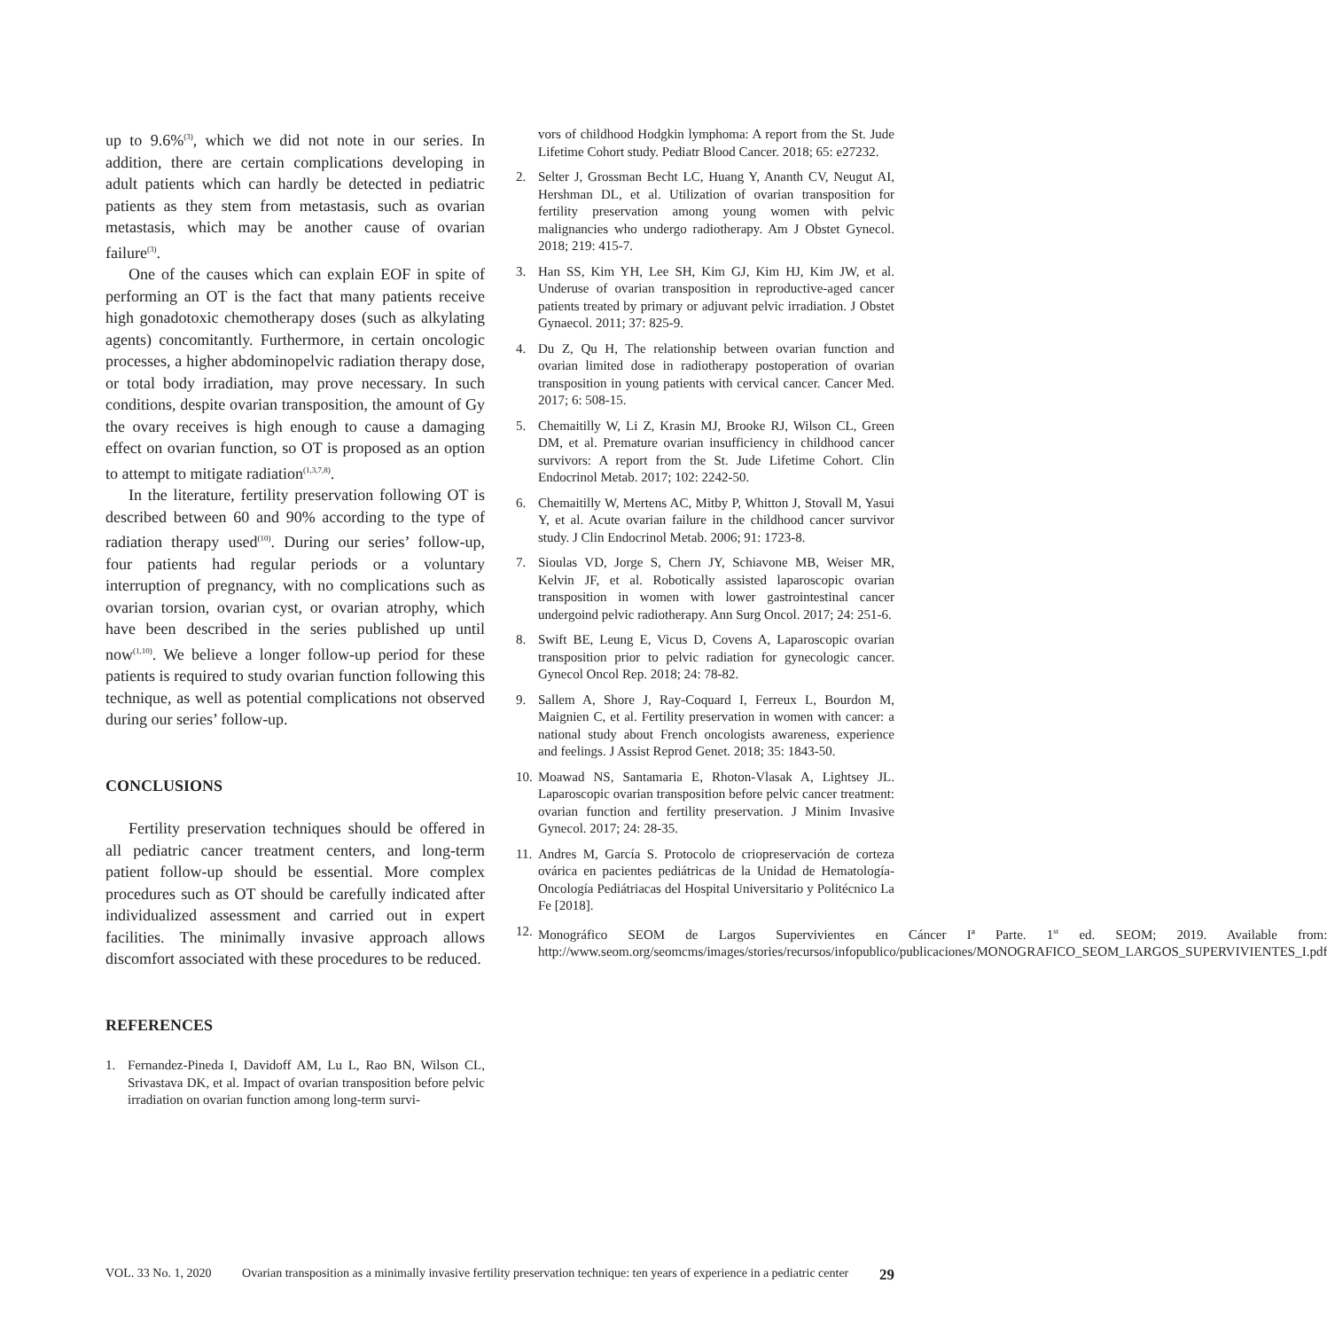up to 9.6%<sup>(3)</sup>, which we did not note in our series. In addition, there are certain complications developing in adult patients which can hardly be detected in pediatric patients as they stem from metastasis, such as ovarian metastasis, which may be another cause of ovarian failure<sup>(3)</sup>.
One of the causes which can explain EOF in spite of performing an OT is the fact that many patients receive high gonadotoxic chemotherapy doses (such as alkylating agents) concomitantly. Furthermore, in certain oncologic processes, a higher abdominopelvic radiation therapy dose, or total body irradiation, may prove necessary. In such conditions, despite ovarian transposition, the amount of Gy the ovary receives is high enough to cause a damaging effect on ovarian function, so OT is proposed as an option to attempt to mitigate radiation<sup>(1,3,7,8)</sup>.
In the literature, fertility preservation following OT is described between 60 and 90% according to the type of radiation therapy used<sup>(10)</sup>. During our series’ follow-up, four patients had regular periods or a voluntary interruption of pregnancy, with no complications such as ovarian torsion, ovarian cyst, or ovarian atrophy, which have been described in the series published up until now<sup>(1,10)</sup>. We believe a longer follow-up period for these patients is required to study ovarian function following this technique, as well as potential complications not observed during our series’ follow-up.
CONCLUSIONS
Fertility preservation techniques should be offered in all pediatric cancer treatment centers, and long-term patient follow-up should be essential. More complex procedures such as OT should be carefully indicated after individualized assessment and carried out in expert facilities. The minimally invasive approach allows discomfort associated with these procedures to be reduced.
REFERENCES
1. Fernandez-Pineda I, Davidoff AM, Lu L, Rao BN, Wilson CL, Srivastava DK, et al. Impact of ovarian transposition before pelvic irradiation on ovarian function among long-term survi-
vors of childhood Hodgkin lymphoma: A report from the St. Jude Lifetime Cohort study. Pediatr Blood Cancer. 2018; 65: e27232.
2. Selter J, Grossman Becht LC, Huang Y, Ananth CV, Neugut AI, Hershman DL, et al. Utilization of ovarian transposition for fertility preservation among young women with pelvic malignancies who undergo radiotherapy. Am J Obstet Gynecol. 2018; 219: 415-7.
3. Han SS, Kim YH, Lee SH, Kim GJ, Kim HJ, Kim JW, et al. Underuse of ovarian transposition in reproductive-aged cancer patients treated by primary or adjuvant pelvic irradiation. J Obstet Gynaecol. 2011; 37: 825-9.
4. Du Z, Qu H, The relationship between ovarian function and ovarian limited dose in radiotherapy postoperation of ovarian transposition in young patients with cervical cancer. Cancer Med. 2017; 6: 508-15.
5. Chemaitilly W, Li Z, Krasin MJ, Brooke RJ, Wilson CL, Green DM, et al. Premature ovarian insufficiency in childhood cancer survivors: A report from the St. Jude Lifetime Cohort. Clin Endocrinol Metab. 2017; 102: 2242-50.
6. Chemaitilly W, Mertens AC, Mitby P, Whitton J, Stovall M, Yasui Y, et al. Acute ovarian failure in the childhood cancer survivor study. J Clin Endocrinol Metab. 2006; 91: 1723-8.
7. Sioulas VD, Jorge S, Chern JY, Schiavone MB, Weiser MR, Kelvin JF, et al. Robotically assisted laparoscopic ovarian transposition in women with lower gastrointestinal cancer undergoind pelvic radiotherapy. Ann Surg Oncol. 2017; 24: 251-6.
8. Swift BE, Leung E, Vicus D, Covens A, Laparoscopic ovarian transposition prior to pelvic radiation for gynecologic cancer. Gynecol Oncol Rep. 2018; 24: 78-82.
9. Sallem A, Shore J, Ray-Coquard I, Ferreux L, Bourdon M, Maignien C, et al. Fertility preservation in women with cancer: a national study about French oncologists awareness, experience and feelings. J Assist Reprod Genet. 2018; 35: 1843-50.
10. Moawad NS, Santamaria E, Rhoton-Vlasak A, Lightsey JL. Laparoscopic ovarian transposition before pelvic cancer treatment: ovarian function and fertility preservation. J Minim Invasive Gynecol. 2017; 24: 28-35.
11. Andres M, García S. Protocolo de criopreservación de corteza ovárica en pacientes pediátricas de la Unidad de Hematología-Oncología Pediátriacas del Hospital Universitario y Politécnico La Fe [2018].
12. Monográfico SEOM de Largos Supervivientes en Cáncer Iª Parte. 1<sup>st</sup> ed. SEOM; 2019. Available from: http://www.seom.org/seomcms/images/stories/recursos/infopublico/publicaciones/MONOGRAFICO_SEOM_LARGOS_SUPERVIVIENTES_I.pdf
VOL. 33 No. 1, 2020 Ovarian transposition as a minimally invasive fertility preservation technique: ten years of experience in a pediatric center 29